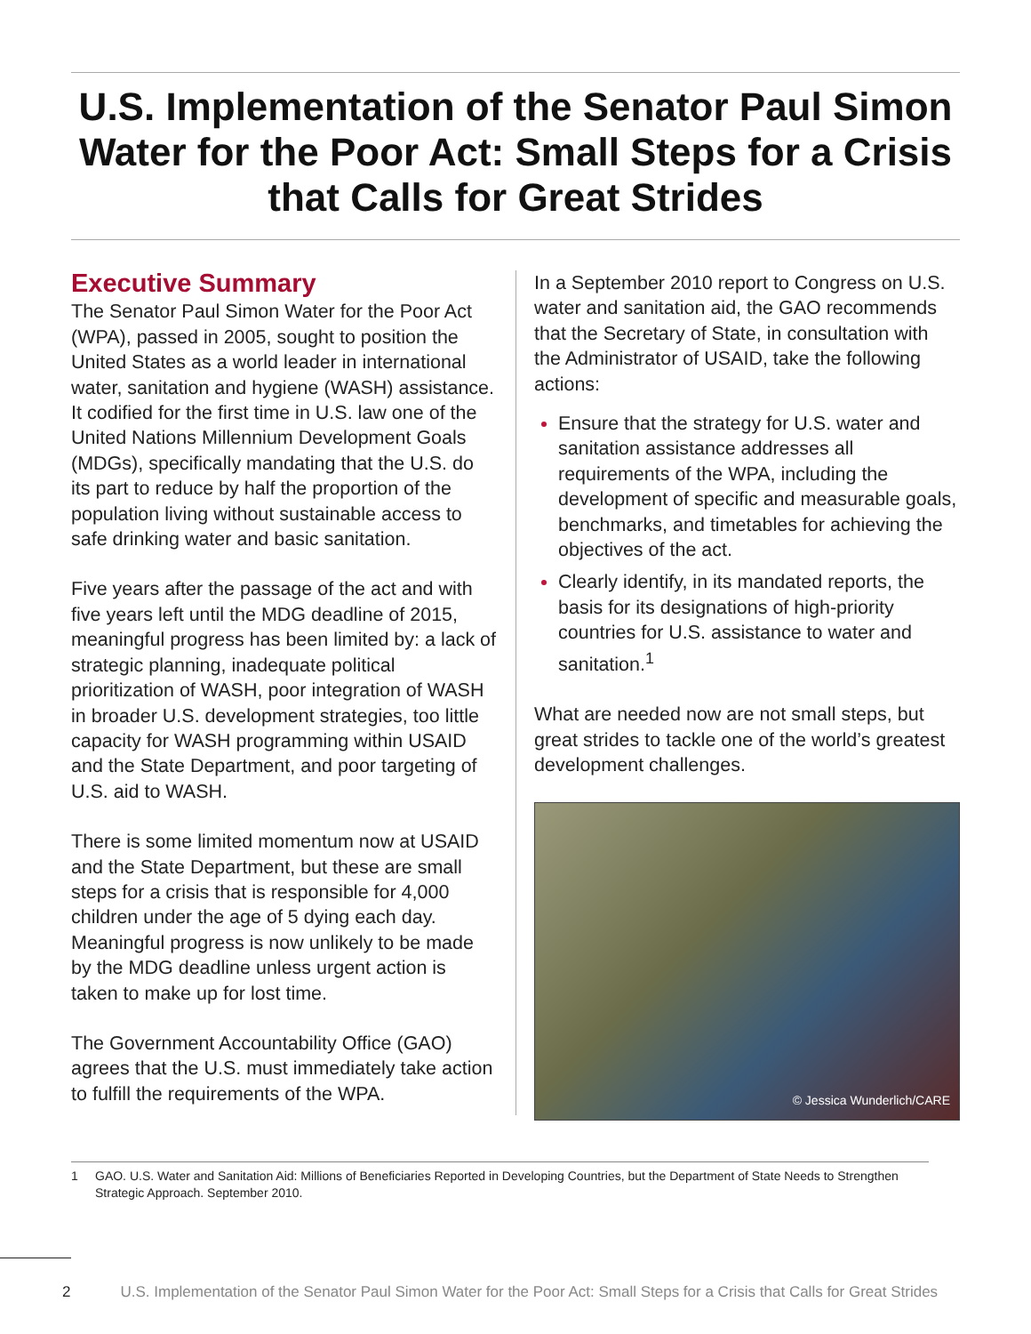U.S. Implementation of the Senator Paul Simon Water for the Poor Act: Small Steps for a Crisis that Calls for Great Strides
Executive Summary
The Senator Paul Simon Water for the Poor Act (WPA), passed in 2005, sought to position the United States as a world leader in international water, sanitation and hygiene (WASH) assistance. It codified for the first time in U.S. law one of the United Nations Millennium Development Goals (MDGs), specifically mandating that the U.S. do its part to reduce by half the proportion of the population living without sustainable access to safe drinking water and basic sanitation.
Five years after the passage of the act and with five years left until the MDG deadline of 2015, meaningful progress has been limited by: a lack of strategic planning, inadequate political prioritization of WASH, poor integration of WASH in broader U.S. development strategies, too little capacity for WASH programming within USAID and the State Department, and poor targeting of U.S. aid to WASH.
There is some limited momentum now at USAID and the State Department, but these are small steps for a crisis that is responsible for 4,000 children under the age of 5 dying each day. Meaningful progress is now unlikely to be made by the MDG deadline unless urgent action is taken to make up for lost time.
The Government Accountability Office (GAO) agrees that the U.S. must immediately take action to fulfill the requirements of the WPA.
In a September 2010 report to Congress on U.S. water and sanitation aid, the GAO recommends that the Secretary of State, in consultation with the Administrator of USAID, take the following actions:
Ensure that the strategy for U.S. water and sanitation assistance addresses all requirements of the WPA, including the development of specific and measurable goals, benchmarks, and timetables for achieving the objectives of the act.
Clearly identify, in its mandated reports, the basis for its designations of high-priority countries for U.S. assistance to water and sanitation.<sup>1</sup>
What are needed now are not small steps, but great strides to tackle one of the world’s greatest development challenges.
© Jessica Wunderlich/CARE
1 GAO. U.S. Water and Sanitation Aid: Millions of Beneficiaries Reported in Developing Countries, but the Department of State Needs to Strengthen Strategic Approach. September 2010.
2 U.S. Implementation of the Senator Paul Simon Water for the Poor Act: Small Steps for a Crisis that Calls for Great Strides